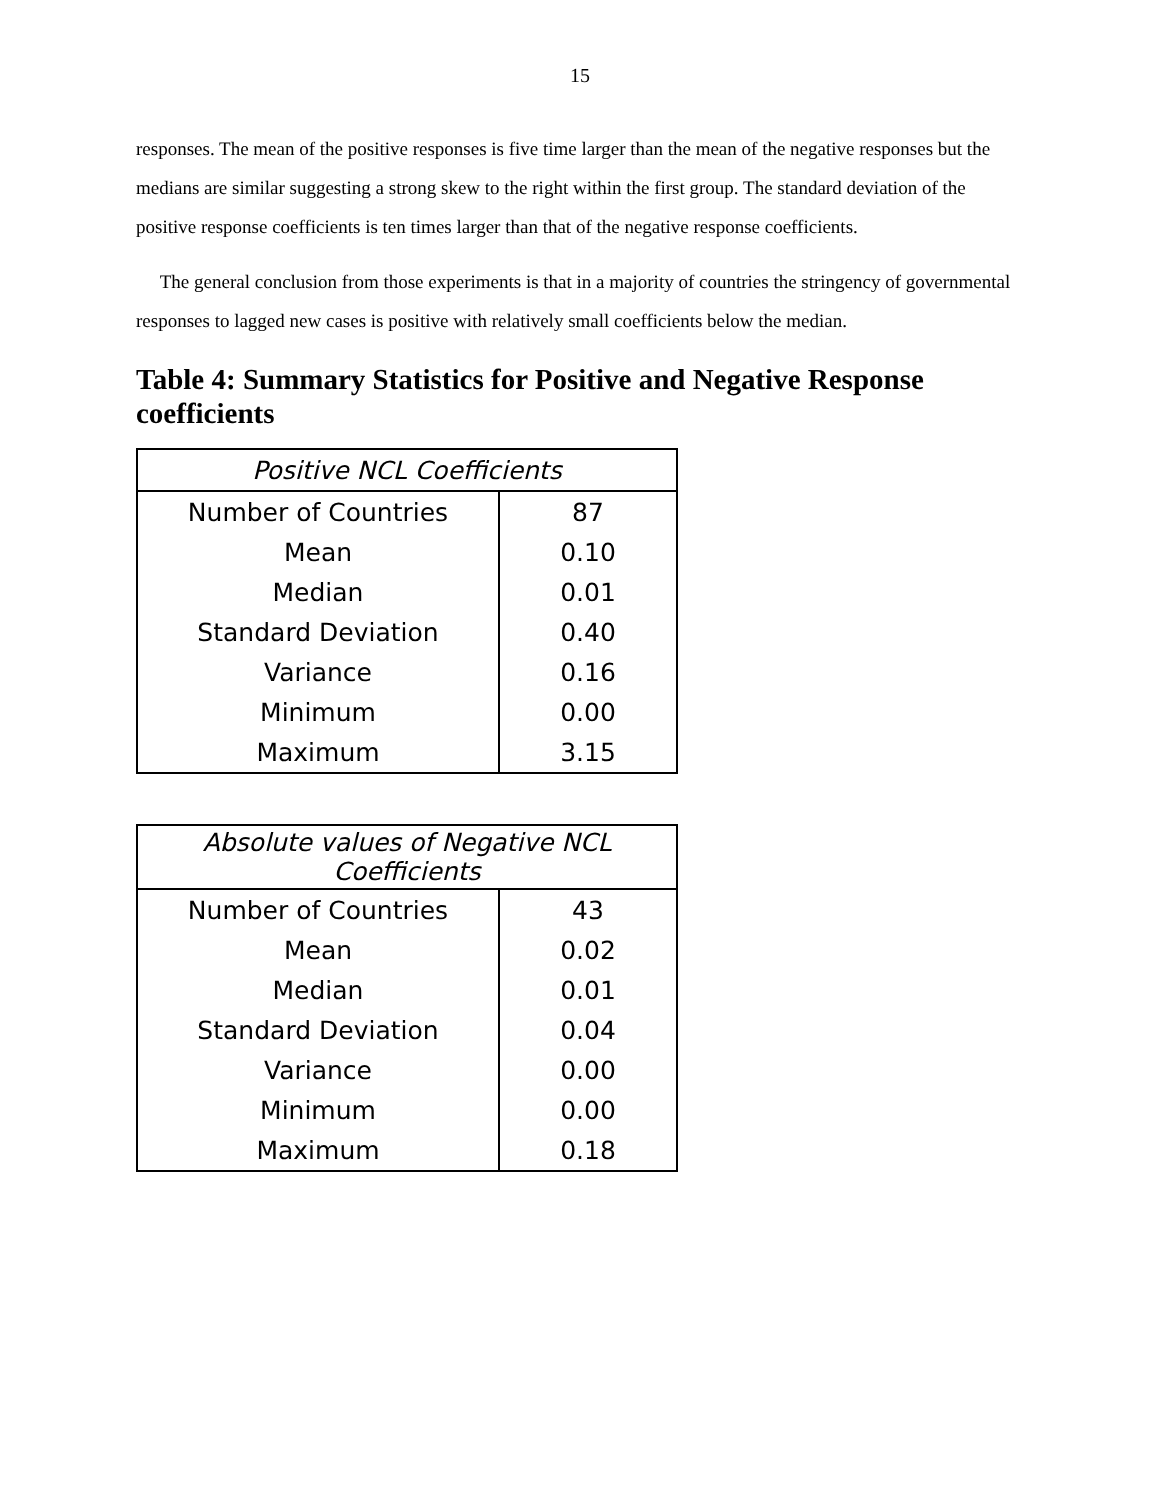15
responses. The mean of the positive responses is five time larger than the mean of the negative responses but the medians are similar suggesting a strong skew to the right within the first group. The standard deviation of the positive response coefficients is ten times larger than that of the negative response coefficients.
The general conclusion from those experiments is that in a majority of countries the stringency of governmental responses to lagged new cases is positive with relatively small coefficients below the median.
Table 4: Summary Statistics for Positive and Negative Response coefficients
| Positive NCL Coefficients | |
| --- | --- |
| Number of Countries | 87 |
| Mean | 0.10 |
| Median | 0.01 |
| Standard Deviation | 0.40 |
| Variance | 0.16 |
| Minimum | 0.00 |
| Maximum | 3.15 |
| Absolute values of Negative NCL Coefficients | |
| --- | --- |
| Number of Countries | 43 |
| Mean | 0.02 |
| Median | 0.01 |
| Standard Deviation | 0.04 |
| Variance | 0.00 |
| Minimum | 0.00 |
| Maximum | 0.18 |